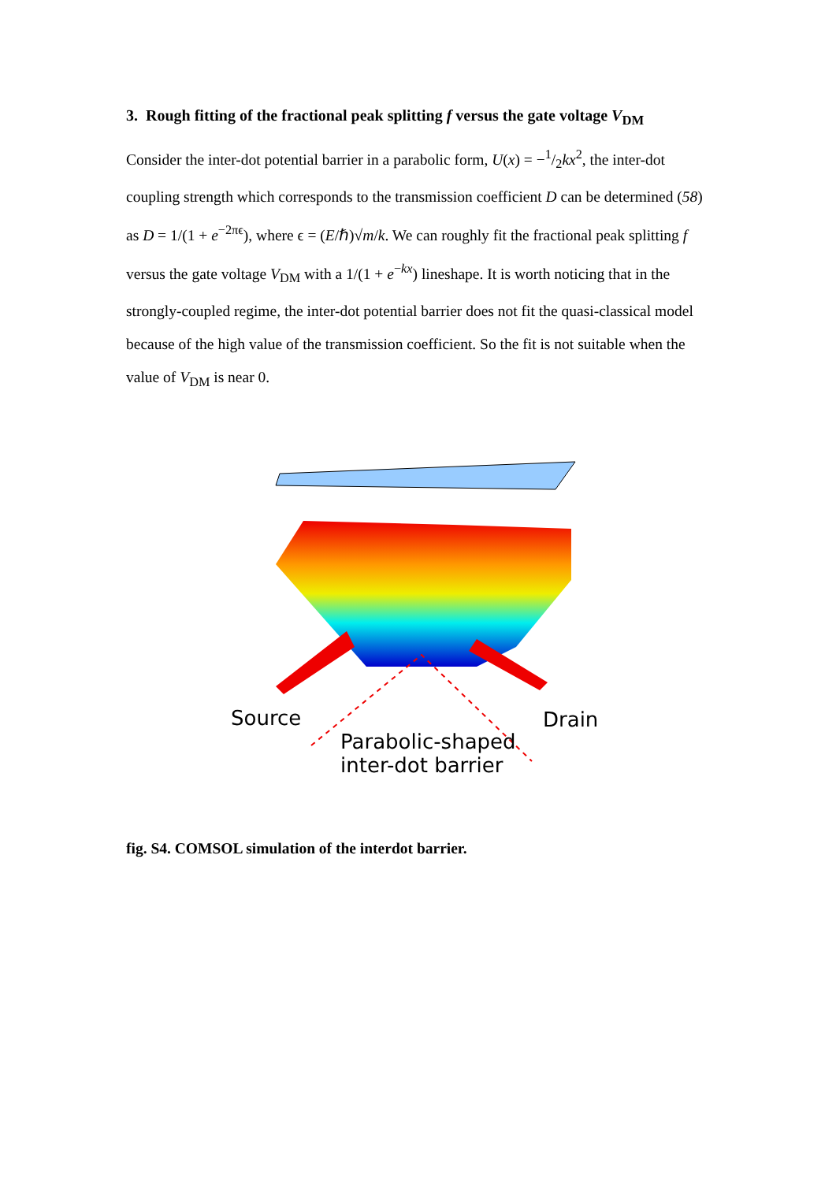3. Rough fitting of the fractional peak splitting f versus the gate voltage V<sub>DM</sub>
Consider the inter-dot potential barrier in a parabolic form, U(x) = −1/2kx<sup>2</sup>, the inter-dot coupling strength which corresponds to the transmission coefficient D can be determined (58) as D = 1/(1 + e<sup>−2πϵ</sup>), where ϵ = (E/ℏ)√m/k. We can roughly fit the fractional peak splitting f versus the gate voltage V<sub>DM</sub> with a 1/(1 + e<sup>−kx</sup>) lineshape. It is worth noticing that in the strongly-coupled regime, the inter-dot potential barrier does not fit the quasi-classical model because of the high value of the transmission coefficient. So the fit is not suitable when the value of V<sub>DM</sub> is near 0.
Source Drain
Parabolic-shaped
inter-dot barrier
fig. S4. COMSOL simulation of the interdot barrier.